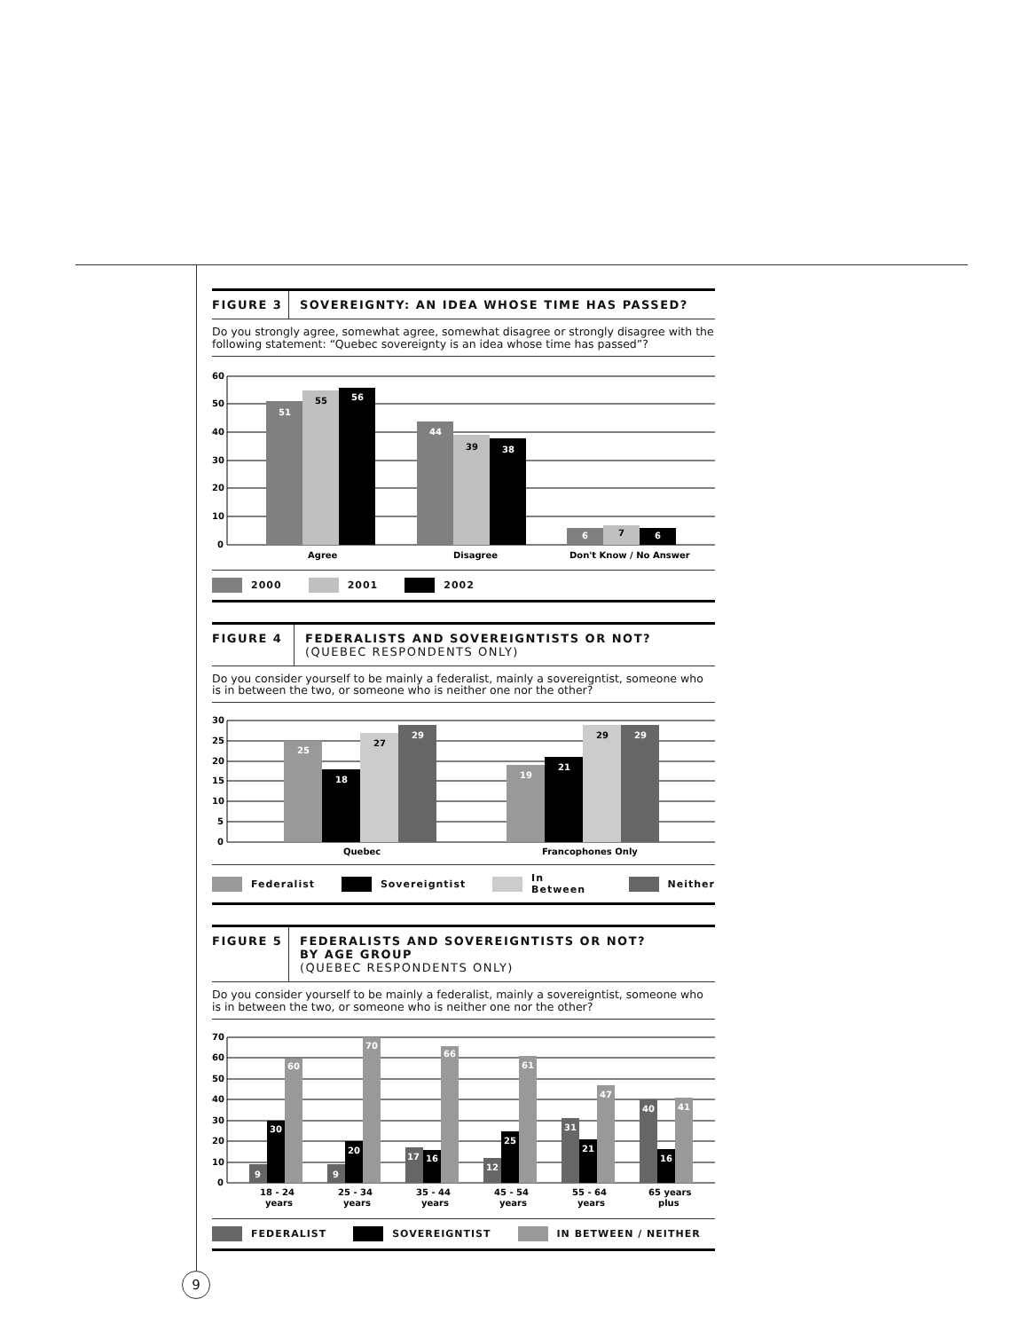FIGURE 3 SOVEREIGNTY: AN IDEA WHOSE TIME HAS PASSED?
Do you strongly agree, somewhat agree, somewhat disagree or strongly disagree with the following statement: “Quebec sovereignty is an idea whose time has passed”?
60
50
40
30
20
10
0
51
55
56
44
39
38
6
7
6
Agree
Disagree
Don't Know / No Answer
2000 2001 2002
FIGURE 4 FEDERALISTS AND SOVEREIGNTISTS OR NOT?
(QUEBEC RESPONDENTS ONLY)
Do you consider yourself to be mainly a federalist, mainly a sovereigntist, someone who is in between the two, or someone who is neither one nor the other?
30
25
20
15
10
5
0
25
18
27
29
19
21
29
29
Quebec
Francophones Only
Federalist Sovereigntist In Between Neither
FIGURE 5 FEDERALISTS AND SOVEREIGNTISTS OR NOT?
BY AGE GROUP
(QUEBEC RESPONDENTS ONLY)
Do you consider yourself to be mainly a federalist, mainly a sovereigntist, someone who is in between the two, or someone who is neither one nor the other?
70
60
50
40
30
20
10
0
9
30
60
9
20
70
17
16
66
12
25
61
31
21
47
40
16
41
18 - 24
years
25 - 34
years
35 - 44
years
45 - 54
years
55 - 64
years
65 years
plus
FEDERALIST SOVEREIGNTIST IN BETWEEN / NEITHER
9